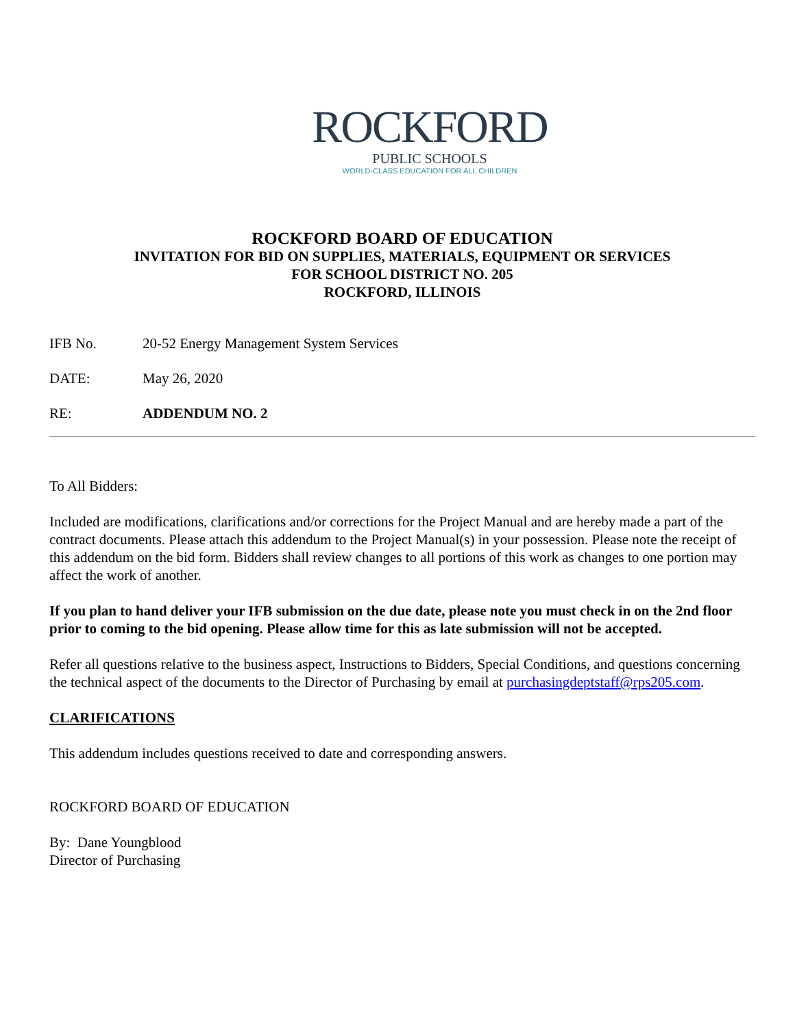ROCKFORD
PUBLIC SCHOOLS
WORLD-CLASS EDUCATION FOR ALL CHILDREN
ROCKFORD BOARD OF EDUCATION
INVITATION FOR BID ON SUPPLIES, MATERIALS, EQUIPMENT OR SERVICES
FOR SCHOOL DISTRICT NO. 205
ROCKFORD, ILLINOIS
IFB No. 20-52 Energy Management System Services
DATE: May 26, 2020
RE: ADDENDUM NO. 2
To All Bidders:
Included are modifications, clarifications and/or corrections for the Project Manual and are hereby made a part of the contract documents. Please attach this addendum to the Project Manual(s) in your possession. Please note the receipt of this addendum on the bid form. Bidders shall review changes to all portions of this work as changes to one portion may affect the work of another.
If you plan to hand deliver your IFB submission on the due date, please note you must check in on the 2nd floor prior to coming to the bid opening. Please allow time for this as late submission will not be accepted.
Refer all questions relative to the business aspect, Instructions to Bidders, Special Conditions, and questions concerning the technical aspect of the documents to the Director of Purchasing by email at purchasingdeptstaff@rps205.com.
CLARIFICATIONS
This addendum includes questions received to date and corresponding answers.
ROCKFORD BOARD OF EDUCATION
By: Dane Youngblood
Director of Purchasing